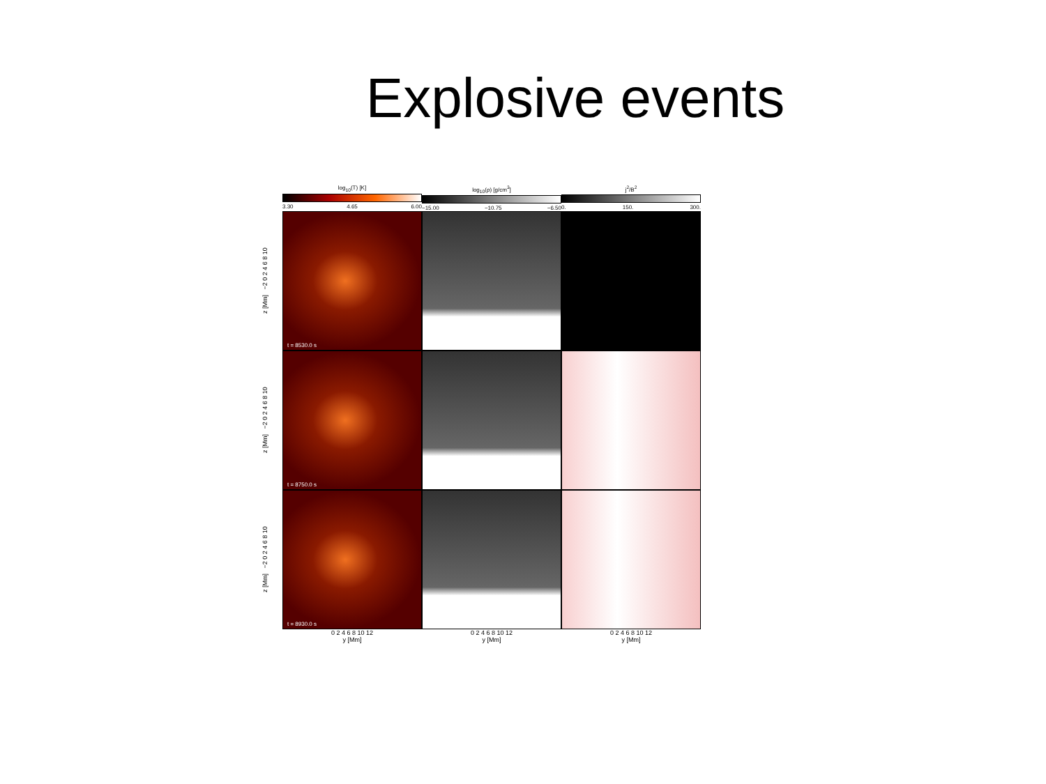Explosive events
log<sub>10</sub>(T) [K]
3.30 4.65 6.00
log<sub>10</sub>(ρ) [g/cm<sup>3</sup>]
−15.00 −10.75 −6.50
j<sup>2</sup>/B<sup>2</sup>
0. 150. 300.
z [Mm] −2 0 2 4 6 8 10
t = 8530.0 s
z [Mm] −2 0 2 4 6 8 10
t = 8750.0 s
z [Mm] −2 0 2 4 6 8 10
t = 8930.0 s
0 2 4 6 8 10 12
y [Mm]
0 2 4 6 8 10 12
y [Mm]
0 2 4 6 8 10 12
y [Mm]